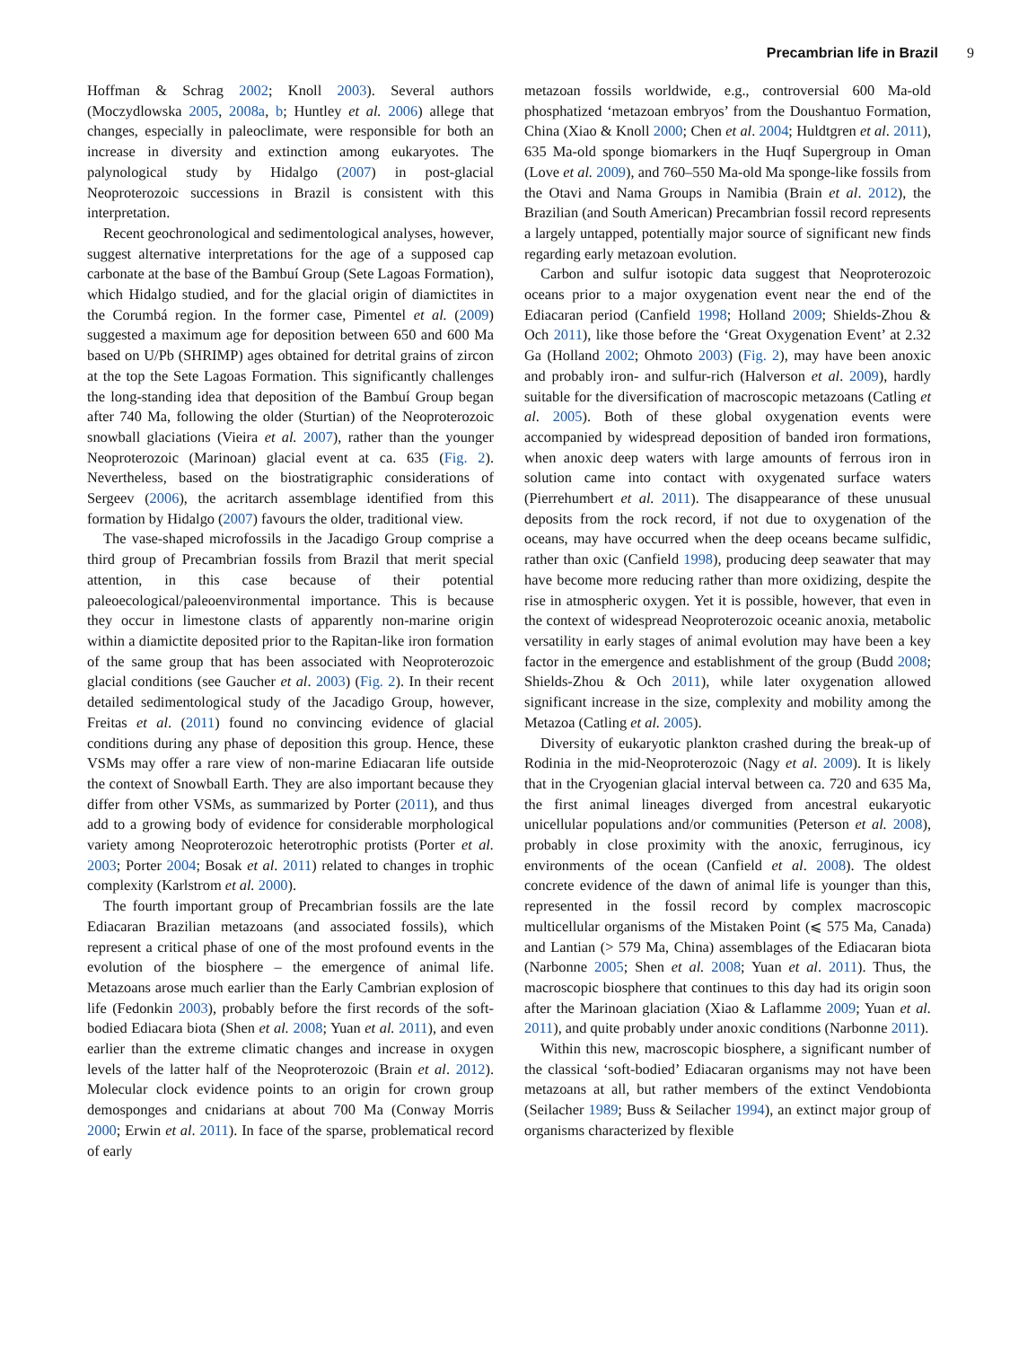Precambrian life in Brazil 9
Hoffman & Schrag 2002; Knoll 2003). Several authors (Moczydlowska 2005, 2008a, b; Huntley et al. 2006) allege that changes, especially in paleoclimate, were responsible for both an increase in diversity and extinction among eukaryotes. The palynological study by Hidalgo (2007) in post-glacial Neoproterozoic successions in Brazil is consistent with this interpretation.
Recent geochronological and sedimentological analyses, however, suggest alternative interpretations for the age of a supposed cap carbonate at the base of the Bambuí Group (Sete Lagoas Formation), which Hidalgo studied, and for the glacial origin of diamictites in the Corumbá region. In the former case, Pimentel et al. (2009) suggested a maximum age for deposition between 650 and 600 Ma based on U/Pb (SHRIMP) ages obtained for detrital grains of zircon at the top the Sete Lagoas Formation. This significantly challenges the long-standing idea that deposition of the Bambuí Group began after 740 Ma, following the older (Sturtian) of the Neoproterozoic snowball glaciations (Vieira et al. 2007), rather than the younger Neoproterozoic (Marinoan) glacial event at ca. 635 (Fig. 2). Nevertheless, based on the biostratigraphic considerations of Sergeev (2006), the acritarch assemblage identified from this formation by Hidalgo (2007) favours the older, traditional view.
The vase-shaped microfossils in the Jacadigo Group comprise a third group of Precambrian fossils from Brazil that merit special attention, in this case because of their potential paleoecological/paleoenvironmental importance. This is because they occur in limestone clasts of apparently non-marine origin within a diamictite deposited prior to the Rapitan-like iron formation of the same group that has been associated with Neoproterozoic glacial conditions (see Gaucher et al. 2003) (Fig. 2). In their recent detailed sedimentological study of the Jacadigo Group, however, Freitas et al. (2011) found no convincing evidence of glacial conditions during any phase of deposition this group. Hence, these VSMs may offer a rare view of non-marine Ediacaran life outside the context of Snowball Earth. They are also important because they differ from other VSMs, as summarized by Porter (2011), and thus add to a growing body of evidence for considerable morphological variety among Neoproterozoic heterotrophic protists (Porter et al. 2003; Porter 2004; Bosak et al. 2011) related to changes in trophic complexity (Karlstrom et al. 2000).
The fourth important group of Precambrian fossils are the late Ediacaran Brazilian metazoans (and associated fossils), which represent a critical phase of one of the most profound events in the evolution of the biosphere – the emergence of animal life. Metazoans arose much earlier than the Early Cambrian explosion of life (Fedonkin 2003), probably before the first records of the soft-bodied Ediacara biota (Shen et al. 2008; Yuan et al. 2011), and even earlier than the extreme climatic changes and increase in oxygen levels of the latter half of the Neoproterozoic (Brain et al. 2012). Molecular clock evidence points to an origin for crown group demosponges and cnidarians at about 700 Ma (Conway Morris 2000; Erwin et al. 2011). In face of the sparse, problematical record of early
metazoan fossils worldwide, e.g., controversial 600 Ma-old phosphatized ‘metazoan embryos’ from the Doushantuo Formation, China (Xiao & Knoll 2000; Chen et al. 2004; Huldtgren et al. 2011), 635 Ma-old sponge biomarkers in the Huqf Supergroup in Oman (Love et al. 2009), and 760–550 Ma-old Ma sponge-like fossils from the Otavi and Nama Groups in Namibia (Brain et al. 2012), the Brazilian (and South American) Precambrian fossil record represents a largely untapped, potentially major source of significant new finds regarding early metazoan evolution.
Carbon and sulfur isotopic data suggest that Neoproterozoic oceans prior to a major oxygenation event near the end of the Ediacaran period (Canfield 1998; Holland 2009; Shields-Zhou & Och 2011), like those before the ‘Great Oxygenation Event’ at 2.32 Ga (Holland 2002; Ohmoto 2003) (Fig. 2), may have been anoxic and probably iron- and sulfur-rich (Halverson et al. 2009), hardly suitable for the diversification of macroscopic metazoans (Catling et al. 2005). Both of these global oxygenation events were accompanied by widespread deposition of banded iron formations, when anoxic deep waters with large amounts of ferrous iron in solution came into contact with oxygenated surface waters (Pierrehumbert et al. 2011). The disappearance of these unusual deposits from the rock record, if not due to oxygenation of the oceans, may have occurred when the deep oceans became sulfidic, rather than oxic (Canfield 1998), producing deep seawater that may have become more reducing rather than more oxidizing, despite the rise in atmospheric oxygen. Yet it is possible, however, that even in the context of widespread Neoproterozoic oceanic anoxia, metabolic versatility in early stages of animal evolution may have been a key factor in the emergence and establishment of the group (Budd 2008; Shields-Zhou & Och 2011), while later oxygenation allowed significant increase in the size, complexity and mobility among the Metazoa (Catling et al. 2005).
Diversity of eukaryotic plankton crashed during the break-up of Rodinia in the mid-Neoproterozoic (Nagy et al. 2009). It is likely that in the Cryogenian glacial interval between ca. 720 and 635 Ma, the first animal lineages diverged from ancestral eukaryotic unicellular populations and/or communities (Peterson et al. 2008), probably in close proximity with the anoxic, ferruginous, icy environments of the ocean (Canfield et al. 2008). The oldest concrete evidence of the dawn of animal life is younger than this, represented in the fossil record by complex macroscopic multicellular organisms of the Mistaken Point (⩽ 575 Ma, Canada) and Lantian (> 579 Ma, China) assemblages of the Ediacaran biota (Narbonne 2005; Shen et al. 2008; Yuan et al. 2011). Thus, the macroscopic biosphere that continues to this day had its origin soon after the Marinoan glaciation (Xiao & Laflamme 2009; Yuan et al. 2011), and quite probably under anoxic conditions (Narbonne 2011).
Within this new, macroscopic biosphere, a significant number of the classical ‘soft-bodied’ Ediacaran organisms may not have been metazoans at all, but rather members of the extinct Vendobionta (Seilacher 1989; Buss & Seilacher 1994), an extinct major group of organisms characterized by flexible